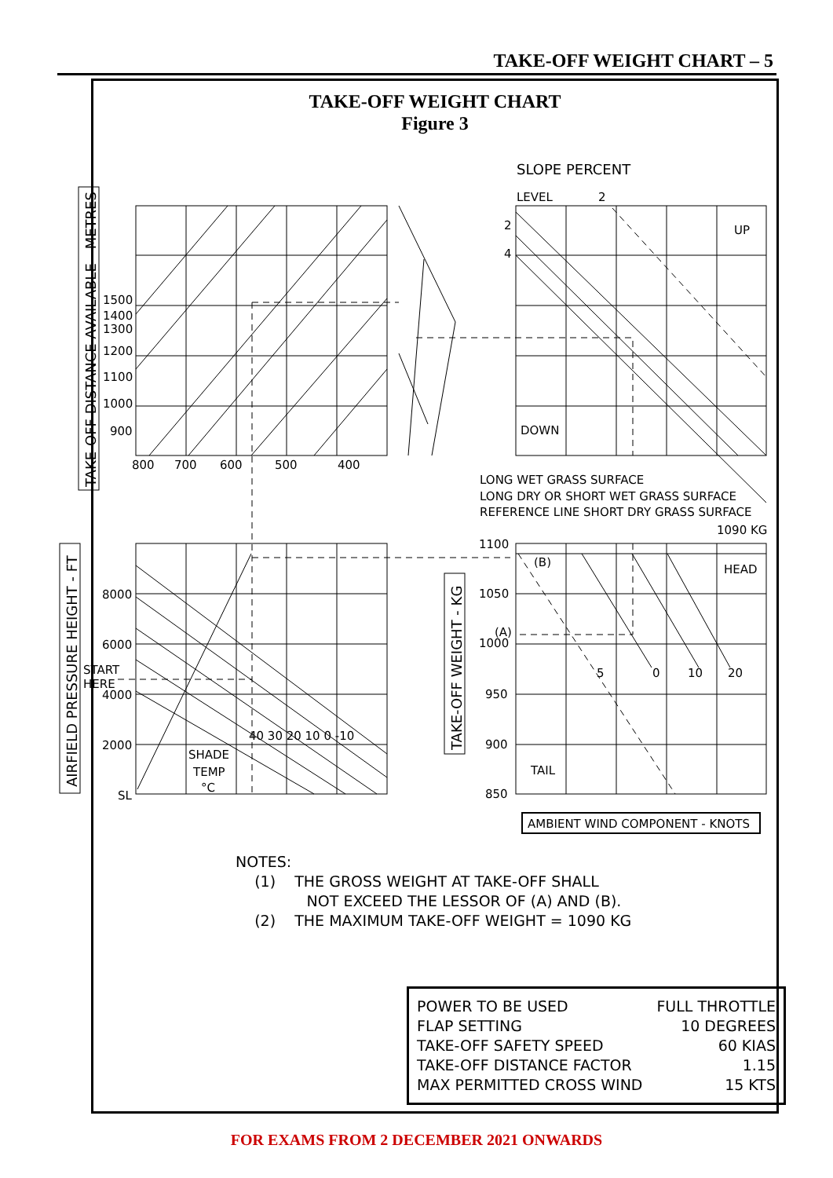TAKE-OFF WEIGHT CHART – 5
TAKE-OFF WEIGHT CHART
Figure 3
SLOPE PERCENT
LEVEL
2
2
4
UP
DOWN
1500
1400
1300
1200
1100
1000
900
800
700
600
500
400
TAKE-OFF DISTANCE AVAILABLE - METRES
LONG WET GRASS SURFACE
LONG DRY OR SHORT WET GRASS SURFACE
REFERENCE LINE SHORT DRY GRASS SURFACE
1090 KG
AIRFIELD PRESSURE HEIGHT - FT
8000
6000
START
HERE
4000
2000
SL
40 30 20 10 0 -10
SHADE
TEMP
°C
TAKE-OFF WEIGHT - KG
1100
1050
(A)
1000
950
900
850
(B)
HEAD
TAIL
5
0
10
20
AMBIENT WIND COMPONENT - KNOTS
NOTES:
(1) THE GROSS WEIGHT AT TAKE-OFF SHALL
NOT EXCEED THE LESSOR OF (A) AND (B).
(2) THE MAXIMUM TAKE-OFF WEIGHT = 1090 KG
| POWER TO BE USED | FULL THROTTLE |
| FLAP SETTING | 10 DEGREES |
| TAKE-OFF SAFETY SPEED | 60 KIAS |
| TAKE-OFF DISTANCE FACTOR | 1.15 |
| MAX PERMITTED CROSS WIND | 15 KTS |
FOR EXAMS FROM 2 DECEMBER 2021 ONWARDS